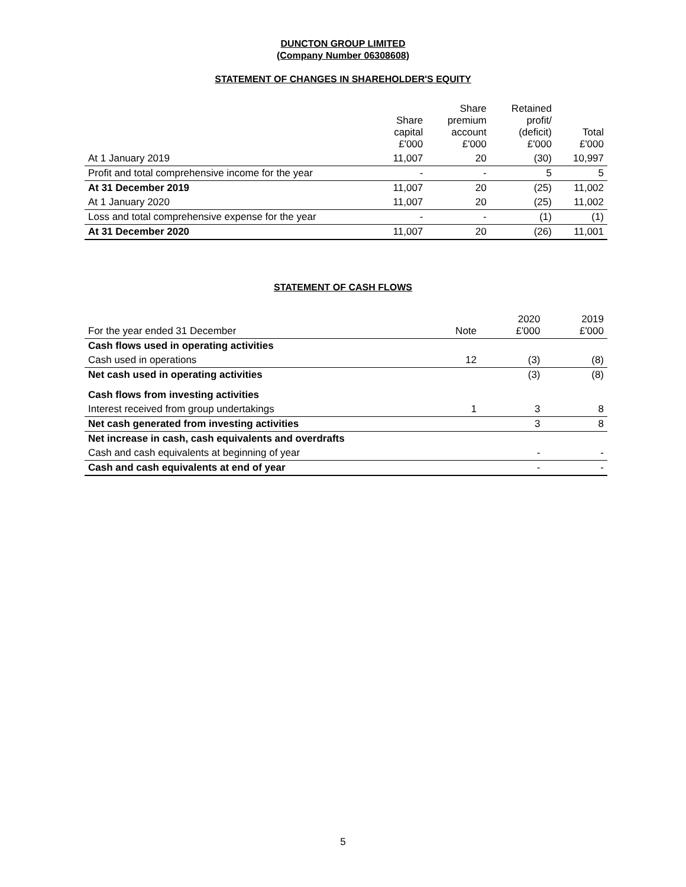DUNCTON GROUP LIMITED
(Company Number 06308608)
STATEMENT OF CHANGES IN SHAREHOLDER'S EQUITY
| | Share capital £'000 | Share premium account £'000 | Retained profit/ (deficit) £'000 | Total £'000 |
| --- | --- | --- | --- | --- |
| At 1 January 2019 | 11,007 | 20 | (30) | 10,997 |
| Profit and total comprehensive income for the year | - | - | 5 | 5 |
| At 31 December 2019 | 11,007 | 20 | (25) | 11,002 |
| At 1 January 2020 | 11,007 | 20 | (25) | 11,002 |
| Loss and total comprehensive expense for the year | - | - | (1) | (1) |
| At 31 December 2020 | 11,007 | 20 | (26) | 11,001 |
STATEMENT OF CASH FLOWS
| For the year ended 31 December | Note | 2020 £'000 | 2019 £'000 |
| Cash flows used in operating activities | | | |
| Cash used in operations | 12 | (3) | (8) |
| Net cash used in operating activities | | (3) | (8) |
| Cash flows from investing activities | | | |
| Interest received from group undertakings | 1 | 3 | 8 |
| Net cash generated from investing activities | | 3 | 8 |
| Net increase in cash, cash equivalents and overdrafts | | | |
| Cash and cash equivalents at beginning of year | | - | - |
| Cash and cash equivalents at end of year | | - | - |
5